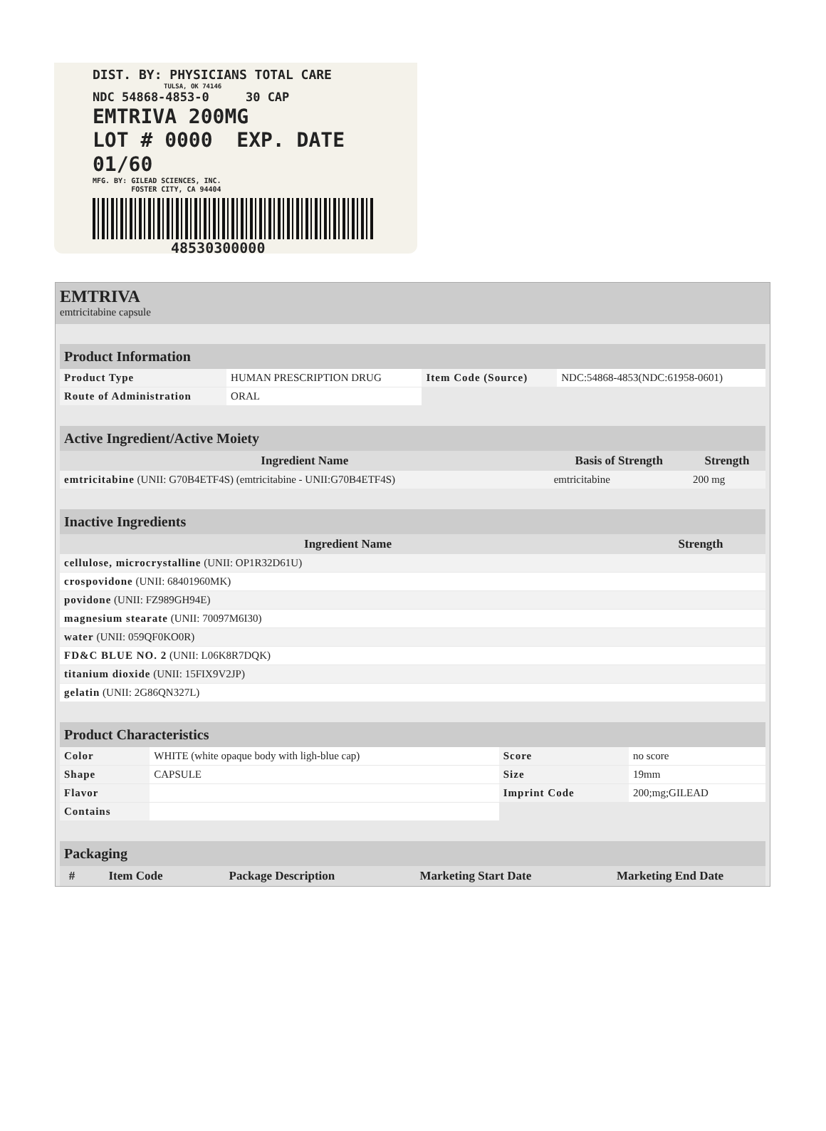DIST. BY: PHYSICIANS TOTAL CARE
TULSA, OK 74146
NDC 54868-4853-0 30 CAP
EMTRIVA 200MG
LOT # 0000 EXP. DATE 01/60
MFG. BY: GILEAD SCIENCES, INC.
FOSTER CITY, CA 94404
48530300000
EMTRIVA
emtricitabine capsule
| Product Information | | | |
| Product Type | HUMAN PRESCRIPTION DRUG | Item Code (Source) | NDC:54868-4853(NDC:61958-0601) |
| Route of Administration | ORAL | | |
| Active Ingredient/Active Moiety | | |
| Ingredient Name | Basis of Strength | Strength |
| emtricitabine (UNII: G70B4ETF4S) (emtricitabine - UNII:G70B4ETF4S) | emtricitabine | 200 mg |
| Inactive Ingredients | |
| Ingredient Name | Strength |
| cellulose, microcrystalline (UNII: OP1R32D61U) | |
| crospovidone (UNII: 68401960MK) | |
| povidone (UNII: FZ989GH94E) | |
| magnesium stearate (UNII: 70097M6I30) | |
| water (UNII: 059QF0KO0R) | |
| FD&C BLUE NO. 2 (UNII: L06K8R7DQK) | |
| titanium dioxide (UNII: 15FIX9V2JP) | |
| gelatin (UNII: 2G86QN327L) | |
| Product Characteristics | | | |
| Color | WHITE (white opaque body with ligh-blue cap) | Score | no score |
| Shape | CAPSULE | Size | 19mm |
| Flavor | | Imprint Code | 200;mg;GILEAD |
| Contains | | | |
| Packaging | | | | |
| # | Item Code | Package Description | Marketing Start Date | Marketing End Date |